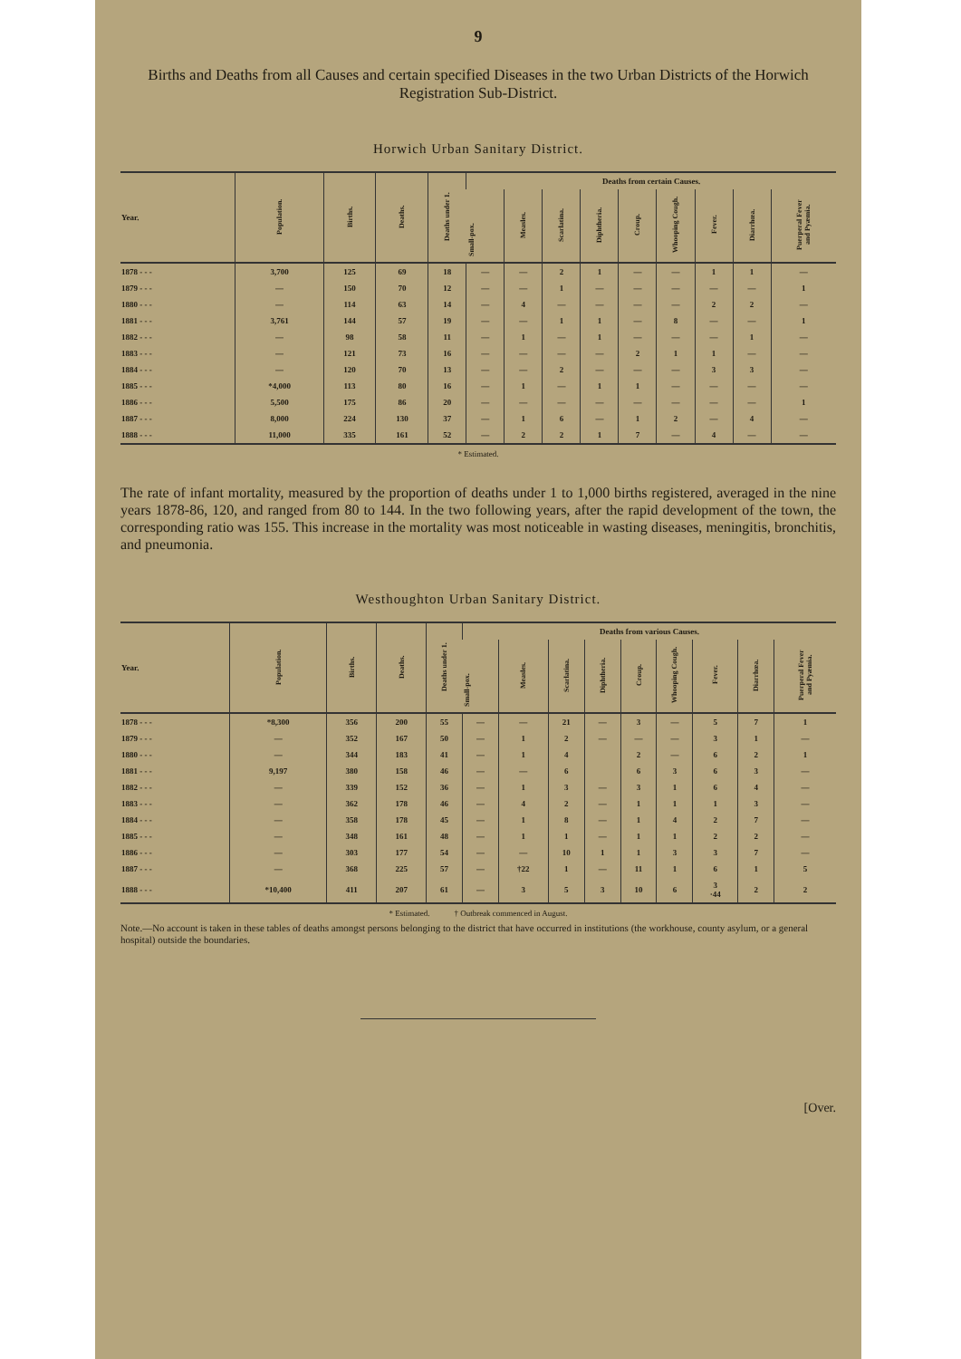9
Births and Deaths from all Causes and certain specified Diseases in the two Urban Districts of the Horwich Registration Sub-District.
Horwich Urban Sanitary District.
| Year. | Population. | Births. | Deaths. | Deaths under 1. | Deaths from certain Causes. | | | | | | | | |
| --- | --- | --- | --- | --- | --- | --- | --- | --- | --- | --- | --- | --- | --- |
| | | | | | Small-pox. | Measles. | Scarlatina. | Diphtheria. | Croup. | Whooping Cough. | Fever. | Diarrhœa. | Puerperal Fever and Pyæmia. |
| 1878 - - - | 3,700 | 125 | 69 | 18 | — | — | 2 | 1 | — | — | 1 | 1 | — |
| 1879 - - - | — | 150 | 70 | 12 | — | — | 1 | — | — | — | — | — | 1 |
| 1880 - - - | — | 114 | 63 | 14 | — | 4 | — | — | — | — | 2 | 2 | — |
| 1881 - - - | 3,761 | 144 | 57 | 19 | — | — | 1 | 1 | — | 8 | — | — | 1 |
| 1882 - - - | — | 98 | 58 | 11 | — | 1 | — | 1 | — | — | — | 1 | — |
| 1883 - - - | — | 121 | 73 | 16 | — | — | — | — | 2 | 1 | 1 | — | — |
| 1884 - - - | — | 120 | 70 | 13 | — | — | 2 | — | — | — | 3 | 3 | — |
| 1885 - - - | *4,000 | 113 | 80 | 16 | — | 1 | — | 1 | 1 | — | — | — | — |
| 1886 - - - | 5,500 | 175 | 86 | 20 | — | — | — | — | — | — | — | — | 1 |
| 1887 - - - | 8,000 | 224 | 130 | 37 | — | 1 | 6 | — | 1 | 2 | — | 4 | — |
| 1888 - - - | 11,000 | 335 | 161 | 52 | — | 2 | 2 | 1 | 7 | — | 4 | — | — |
* Estimated.
The rate of infant mortality, measured by the proportion of deaths under 1 to 1,000 births registered, averaged in the nine years 1878-86, 120, and ranged from 80 to 144. In the two following years, after the rapid development of the town, the corresponding ratio was 155. This increase in the mortality was most noticeable in wasting diseases, meningitis, bronchitis, and pneumonia.
Westhoughton Urban Sanitary District.
| Year. | Population. | Births. | Deaths. | Deaths under 1. | Deaths from various Causes. | | | | | | | | |
| --- | --- | --- | --- | --- | --- | --- | --- | --- | --- | --- | --- | --- | --- |
| | | | | | Small-pox. | Measles. | Scarlatina. | Diphtheria. | Croup. | Whooping Cough. | Fever. | Diarrhœa. | Puerperal Fever and Pyæmia. |
| 1878 - - - | *8,300 | 356 | 200 | 55 | — | — | 21 | — | 3 | — | 5 | 7 | 1 |
| 1879 - - - | — | 352 | 167 | 50 | — | 1 | 2 | — | — | — | 3 | 1 | — |
| 1880 - - - | — | 344 | 183 | 41 | — | 1 | 4 | | 2 | — | 6 | 2 | 1 |
| 1881 - - - | 9,197 | 380 | 158 | 46 | — | — | 6 | | 6 | 3 | 6 | 3 | — |
| 1882 - - - | — | 339 | 152 | 36 | — | 1 | 3 | — | 3 | 1 | 6 | 4 | — |
| 1883 - - - | — | 362 | 178 | 46 | — | 4 | 2 | — | 1 | 1 | 1 | 3 | — |
| 1884 - - - | — | 358 | 178 | 45 | — | 1 | 8 | — | 1 | 4 | 2 | 7 | — |
| 1885 - - - | — | 348 | 161 | 48 | — | 1 | 1 | — | 1 | 1 | 2 | 2 | — |
| 1886 - - - | — | 303 | 177 | 54 | — | — | 10 | 1 | 1 | 3 | 3 | 7 | — |
| 1887 - - - | — | 368 | 225 | 57 | — | †22 | 1 | — | 11 | 1 | 6 | 1 | 5 |
| 1888 - - - | *10,400 | 411 | 207 | 61 | — | 3 | 5 | 3 | 10 | 6 | 3 ·44 | 2 | 2 |
* Estimated. † Outbreak commenced in August.
Note.—No account is taken in these tables of deaths amongst persons belonging to the district that have occurred in institutions (the workhouse, county asylum, or a general hospital) outside the boundaries.
[Over.